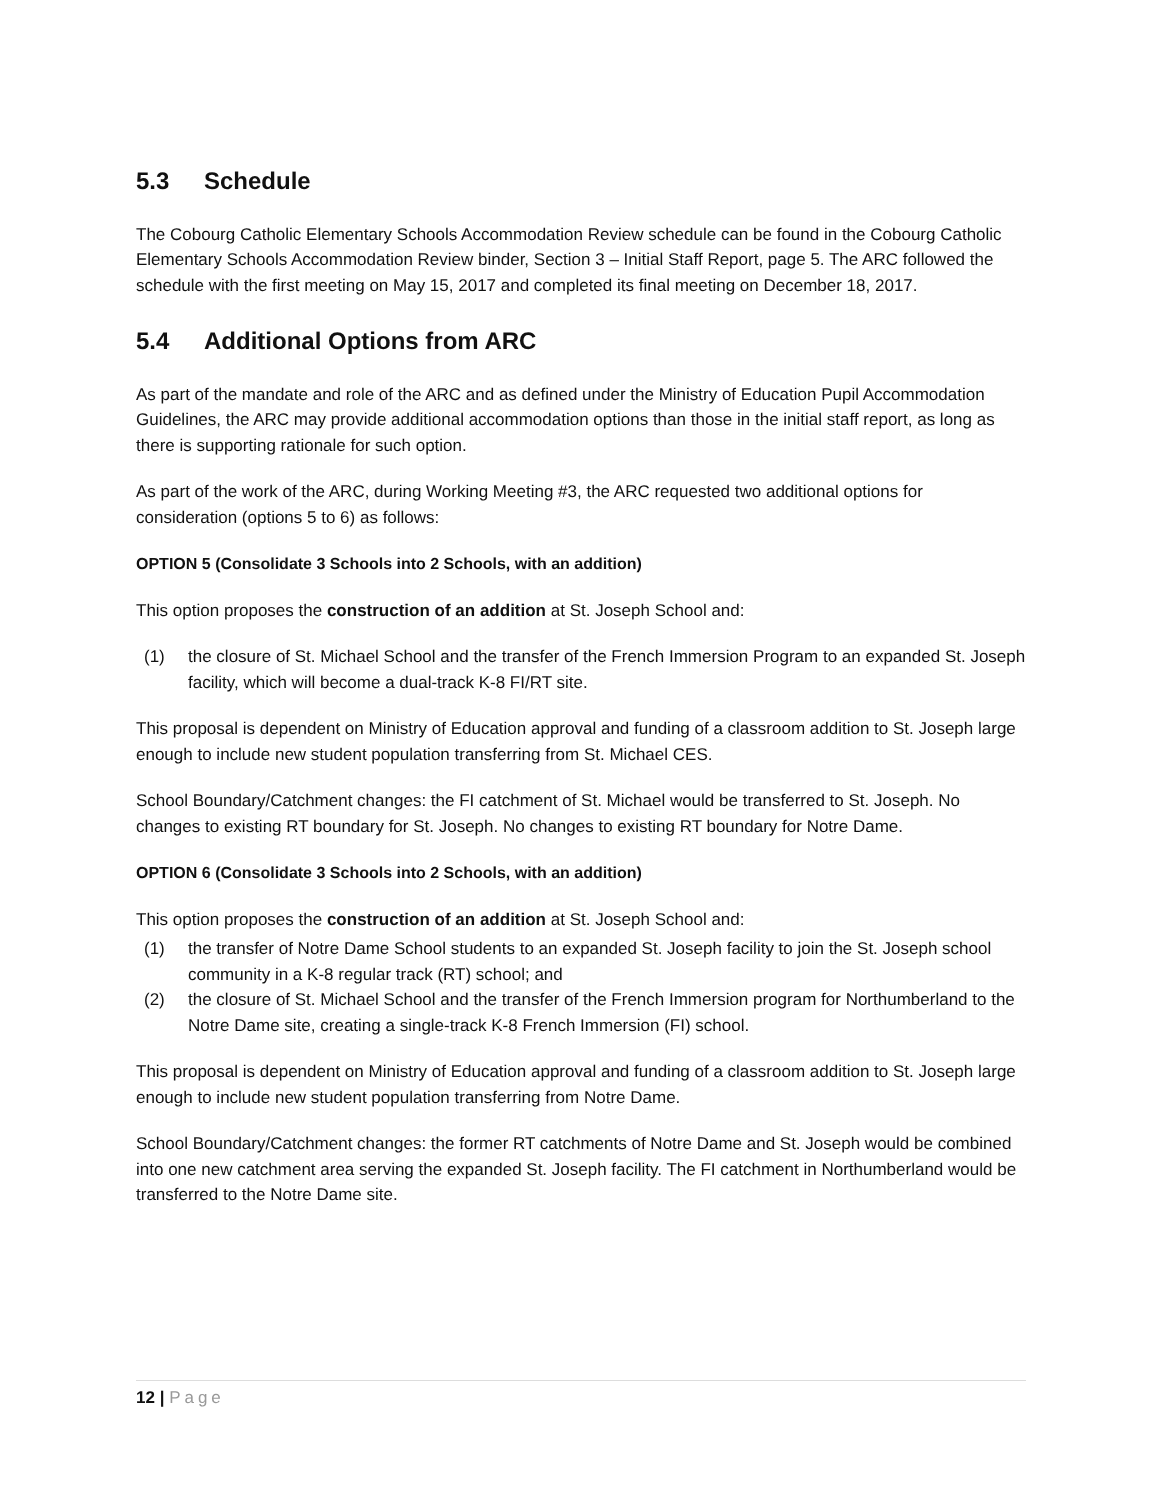5.3 Schedule
The Cobourg Catholic Elementary Schools Accommodation Review schedule can be found in the Cobourg Catholic Elementary Schools Accommodation Review binder, Section 3 – Initial Staff Report, page 5. The ARC followed the schedule with the first meeting on May 15, 2017 and completed its final meeting on December 18, 2017.
5.4 Additional Options from ARC
As part of the mandate and role of the ARC and as defined under the Ministry of Education Pupil Accommodation Guidelines, the ARC may provide additional accommodation options than those in the initial staff report, as long as there is supporting rationale for such option.
As part of the work of the ARC, during Working Meeting #3, the ARC requested two additional options for consideration (options 5 to 6) as follows:
OPTION 5 (Consolidate 3 Schools into 2 Schools, with an addition)
This option proposes the construction of an addition at St. Joseph School and:
(1) the closure of St. Michael School and the transfer of the French Immersion Program to an expanded St. Joseph facility, which will become a dual-track K-8 FI/RT site.
This proposal is dependent on Ministry of Education approval and funding of a classroom addition to St. Joseph large enough to include new student population transferring from St. Michael CES.
School Boundary/Catchment changes: the FI catchment of St. Michael would be transferred to St. Joseph. No changes to existing RT boundary for St. Joseph. No changes to existing RT boundary for Notre Dame.
OPTION 6 (Consolidate 3 Schools into 2 Schools, with an addition)
This option proposes the construction of an addition at St. Joseph School and:
(1) the transfer of Notre Dame School students to an expanded St. Joseph facility to join the St. Joseph school community in a K-8 regular track (RT) school; and
(2) the closure of St. Michael School and the transfer of the French Immersion program for Northumberland to the Notre Dame site, creating a single-track K-8 French Immersion (FI) school.
This proposal is dependent on Ministry of Education approval and funding of a classroom addition to St. Joseph large enough to include new student population transferring from Notre Dame.
School Boundary/Catchment changes: the former RT catchments of Notre Dame and St. Joseph would be combined into one new catchment area serving the expanded St. Joseph facility. The FI catchment in Northumberland would be transferred to the Notre Dame site.
12 | Page